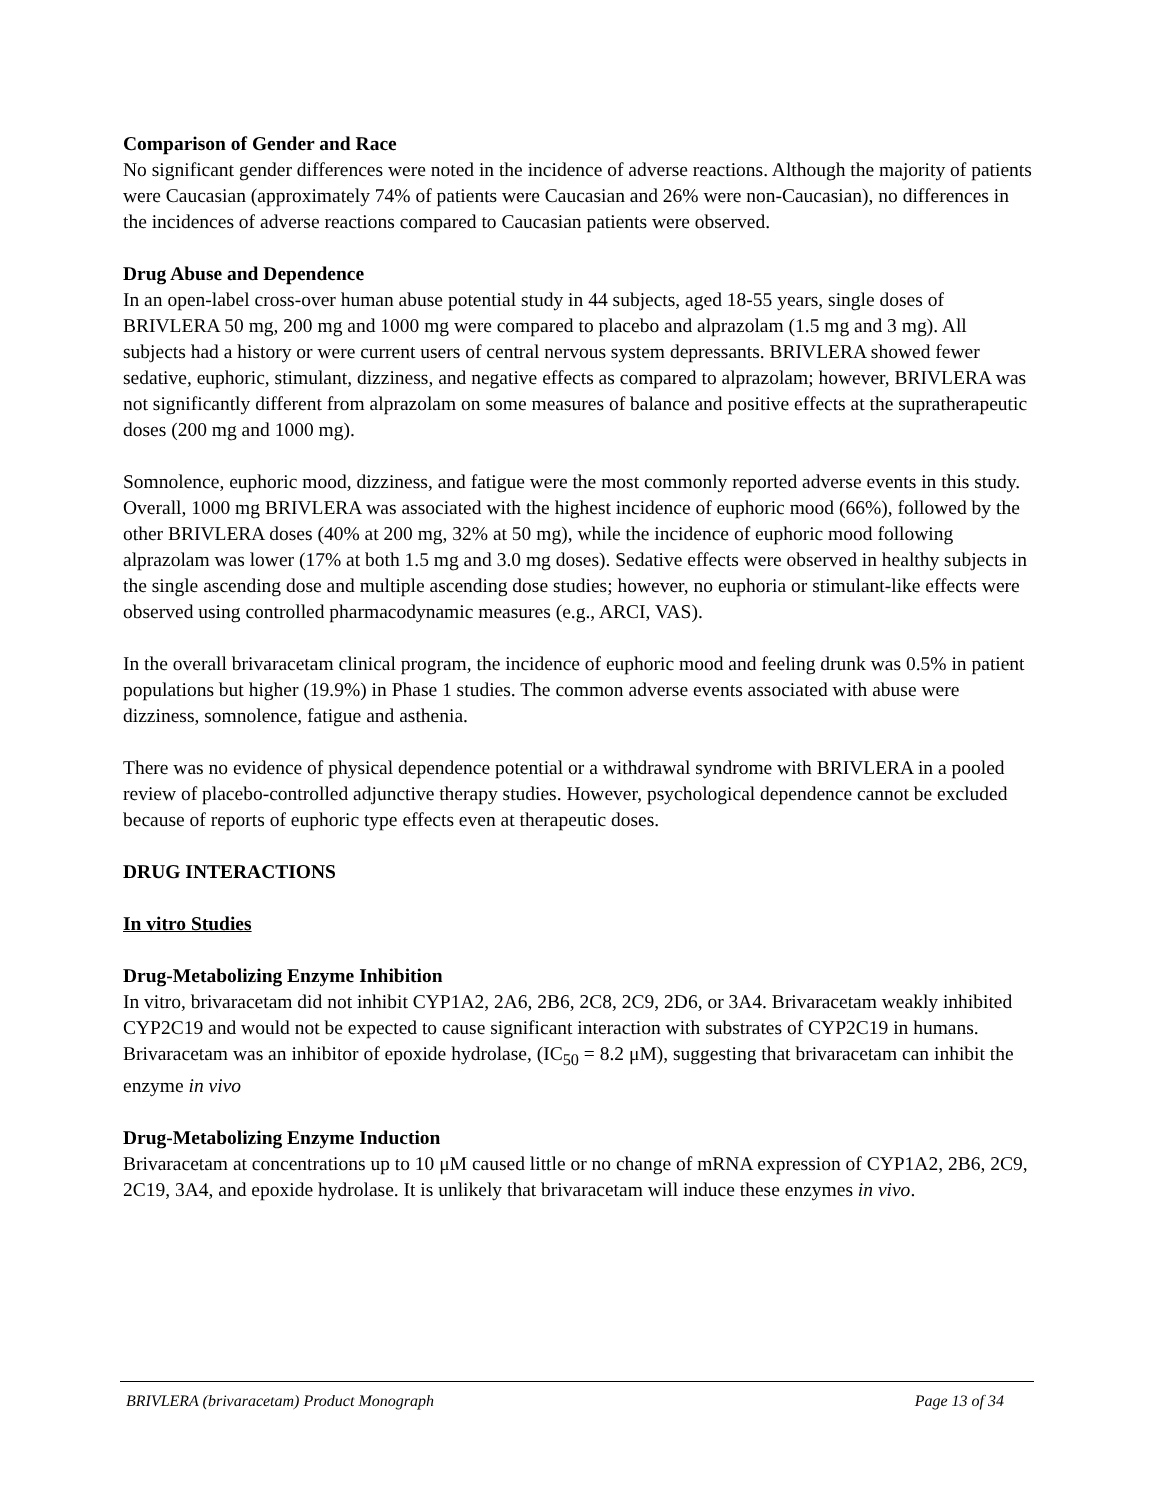Comparison of Gender and Race
No significant gender differences were noted in the incidence of adverse reactions. Although the majority of patients were Caucasian (approximately 74% of patients were Caucasian and 26% were non-Caucasian), no differences in the incidences of adverse reactions compared to Caucasian patients were observed.
Drug Abuse and Dependence
In an open-label cross-over human abuse potential study in 44 subjects, aged 18-55 years, single doses of BRIVLERA 50 mg, 200 mg and 1000 mg were compared to placebo and alprazolam (1.5 mg and 3 mg). All subjects had a history or were current users of central nervous system depressants. BRIVLERA showed fewer sedative, euphoric, stimulant, dizziness, and negative effects as compared to alprazolam; however, BRIVLERA was not significantly different from alprazolam on some measures of balance and positive effects at the supratherapeutic doses (200 mg and 1000 mg).
Somnolence, euphoric mood, dizziness, and fatigue were the most commonly reported adverse events in this study. Overall, 1000 mg BRIVLERA was associated with the highest incidence of euphoric mood (66%), followed by the other BRIVLERA doses (40% at 200 mg, 32% at 50 mg), while the incidence of euphoric mood following alprazolam was lower (17% at both 1.5 mg and 3.0 mg doses). Sedative effects were observed in healthy subjects in the single ascending dose and multiple ascending dose studies; however, no euphoria or stimulant-like effects were observed using controlled pharmacodynamic measures (e.g., ARCI, VAS).
In the overall brivaracetam clinical program, the incidence of euphoric mood and feeling drunk was 0.5% in patient populations but higher (19.9%) in Phase 1 studies. The common adverse events associated with abuse were dizziness, somnolence, fatigue and asthenia.
There was no evidence of physical dependence potential or a withdrawal syndrome with BRIVLERA in a pooled review of placebo-controlled adjunctive therapy studies. However, psychological dependence cannot be excluded because of reports of euphoric type effects even at therapeutic doses.
DRUG INTERACTIONS
In vitro Studies
Drug-Metabolizing Enzyme Inhibition
In vitro, brivaracetam did not inhibit CYP1A2, 2A6, 2B6, 2C8, 2C9, 2D6, or 3A4. Brivaracetam weakly inhibited CYP2C19 and would not be expected to cause significant interaction with substrates of CYP2C19 in humans. Brivaracetam was an inhibitor of epoxide hydrolase, (IC<sub>50</sub> = 8.2 μM), suggesting that brivaracetam can inhibit the enzyme in vivo
Drug-Metabolizing Enzyme Induction
Brivaracetam at concentrations up to 10 μM caused little or no change of mRNA expression of CYP1A2, 2B6, 2C9, 2C19, 3A4, and epoxide hydrolase. It is unlikely that brivaracetam will induce these enzymes in vivo.
BRIVLERA (brivaracetam) Product Monograph Page 13 of 34